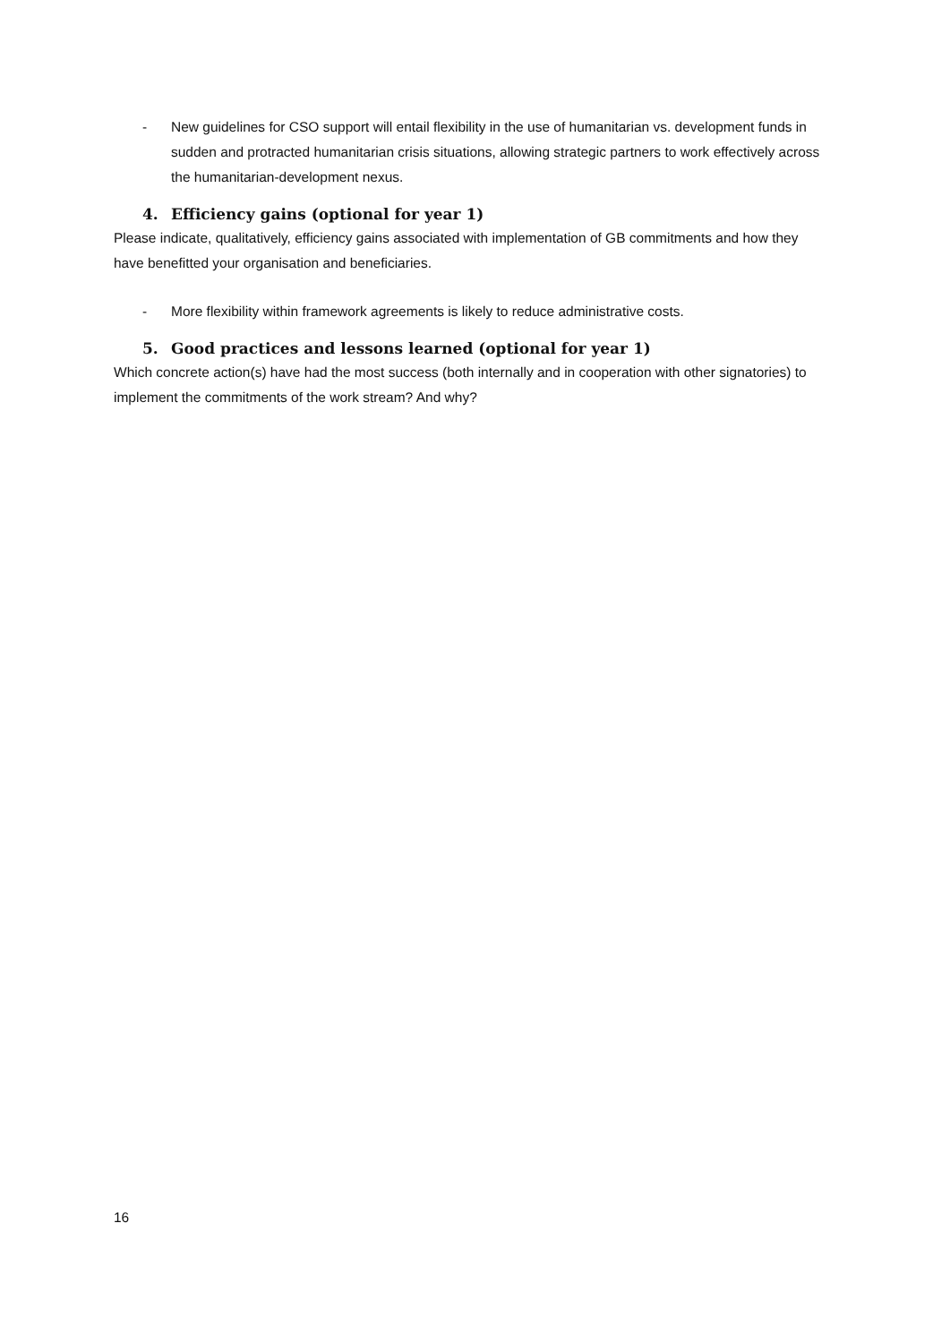- New guidelines for CSO support will entail flexibility in the use of humanitarian vs. development funds in sudden and protracted humanitarian crisis situations, allowing strategic partners to work effectively across the humanitarian-development nexus.
4. Efficiency gains (optional for year 1)
Please indicate, qualitatively, efficiency gains associated with implementation of GB commitments and how they have benefitted your organisation and beneficiaries.
- More flexibility within framework agreements is likely to reduce administrative costs.
5. Good practices and lessons learned (optional for year 1)
Which concrete action(s) have had the most success (both internally and in cooperation with other signatories) to implement the commitments of the work stream? And why?
16